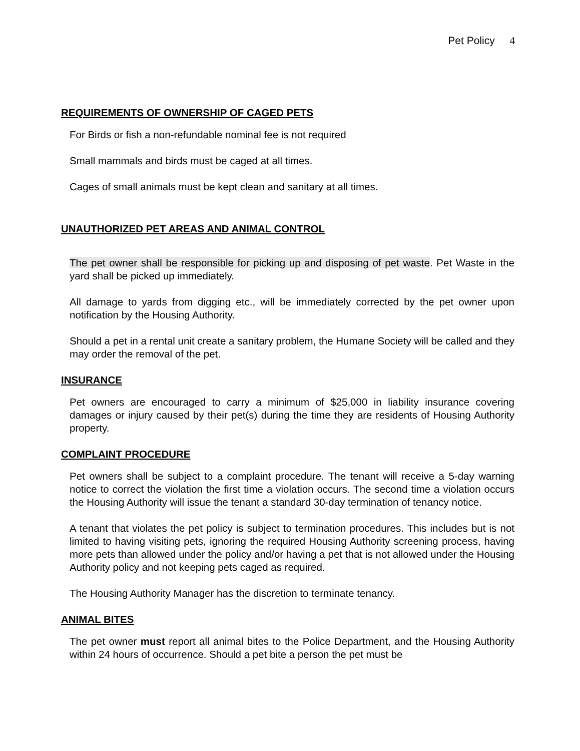Pet Policy 4
REQUIREMENTS OF OWNERSHIP OF CAGED PETS
For Birds or fish a non-refundable nominal fee is not required
Small mammals and birds must be caged at all times.
Cages of small animals must be kept clean and sanitary at all times.
UNAUTHORIZED PET AREAS AND ANIMAL CONTROL
The pet owner shall be responsible for picking up and disposing of pet waste. Pet Waste in the yard shall be picked up immediately.
All damage to yards from digging etc., will be immediately corrected by the pet owner upon notification by the Housing Authority.
Should a pet in a rental unit create a sanitary problem, the Humane Society will be called and they may order the removal of the pet.
INSURANCE
Pet owners are encouraged to carry a minimum of $25,000 in liability insurance covering damages or injury caused by their pet(s) during the time they are residents of Housing Authority property.
COMPLAINT PROCEDURE
Pet owners shall be subject to a complaint procedure. The tenant will receive a 5-day warning notice to correct the violation the first time a violation occurs. The second time a violation occurs the Housing Authority will issue the tenant a standard 30-day termination of tenancy notice.
A tenant that violates the pet policy is subject to termination procedures. This includes but is not limited to having visiting pets, ignoring the required Housing Authority screening process, having more pets than allowed under the policy and/or having a pet that is not allowed under the Housing Authority policy and not keeping pets caged as required.
The Housing Authority Manager has the discretion to terminate tenancy.
ANIMAL BITES
The pet owner must report all animal bites to the Police Department, and the Housing Authority within 24 hours of occurrence. Should a pet bite a person the pet must be